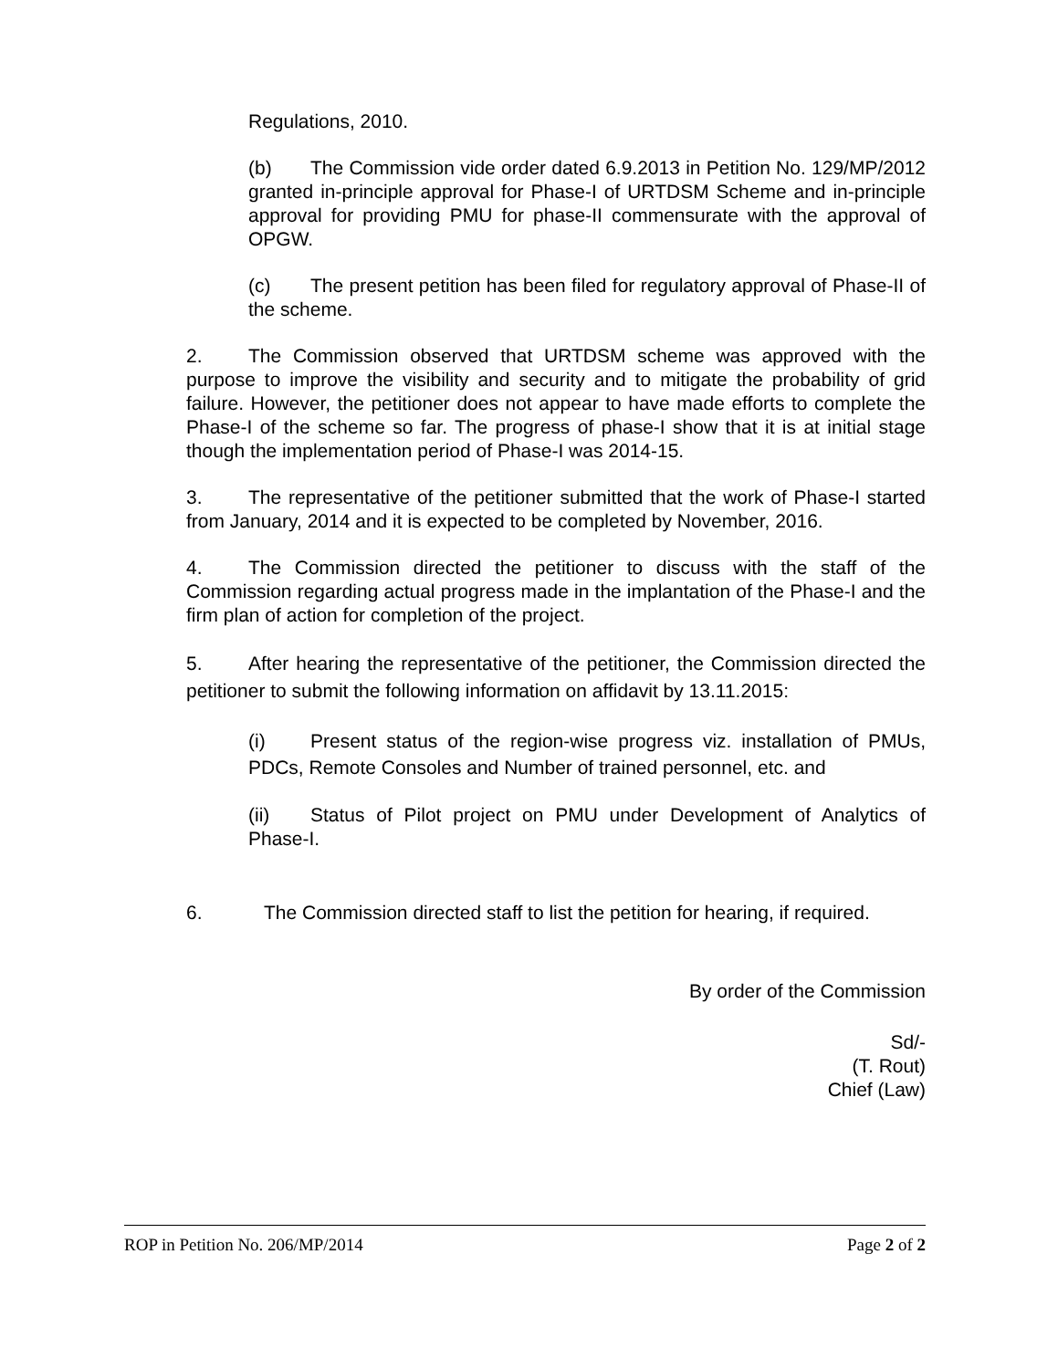Regulations, 2010.
(b) The Commission vide order dated 6.9.2013 in Petition No. 129/MP/2012 granted in-principle approval for Phase-I of URTDSM Scheme and in-principle approval for providing PMU for phase-II commensurate with the approval of OPGW.
(c) The present petition has been filed for regulatory approval of Phase-II of the scheme.
2. The Commission observed that URTDSM scheme was approved with the purpose to improve the visibility and security and to mitigate the probability of grid failure. However, the petitioner does not appear to have made efforts to complete the Phase-I of the scheme so far. The progress of phase-I show that it is at initial stage though the implementation period of Phase-I was 2014-15.
3. The representative of the petitioner submitted that the work of Phase-I started from January, 2014 and it is expected to be completed by November, 2016.
4. The Commission directed the petitioner to discuss with the staff of the Commission regarding actual progress made in the implantation of the Phase-I and the firm plan of action for completion of the project.
5. After hearing the representative of the petitioner, the Commission directed the petitioner to submit the following information on affidavit by 13.11.2015:
(i) Present status of the region-wise progress viz. installation of PMUs, PDCs, Remote Consoles and Number of trained personnel, etc. and
(ii) Status of Pilot project on PMU under Development of Analytics of Phase-I.
6. The Commission directed staff to list the petition for hearing, if required.
By order of the Commission
Sd/-
(T. Rout)
Chief (Law)
ROP in Petition No. 206/MP/2014 Page 2 of 2